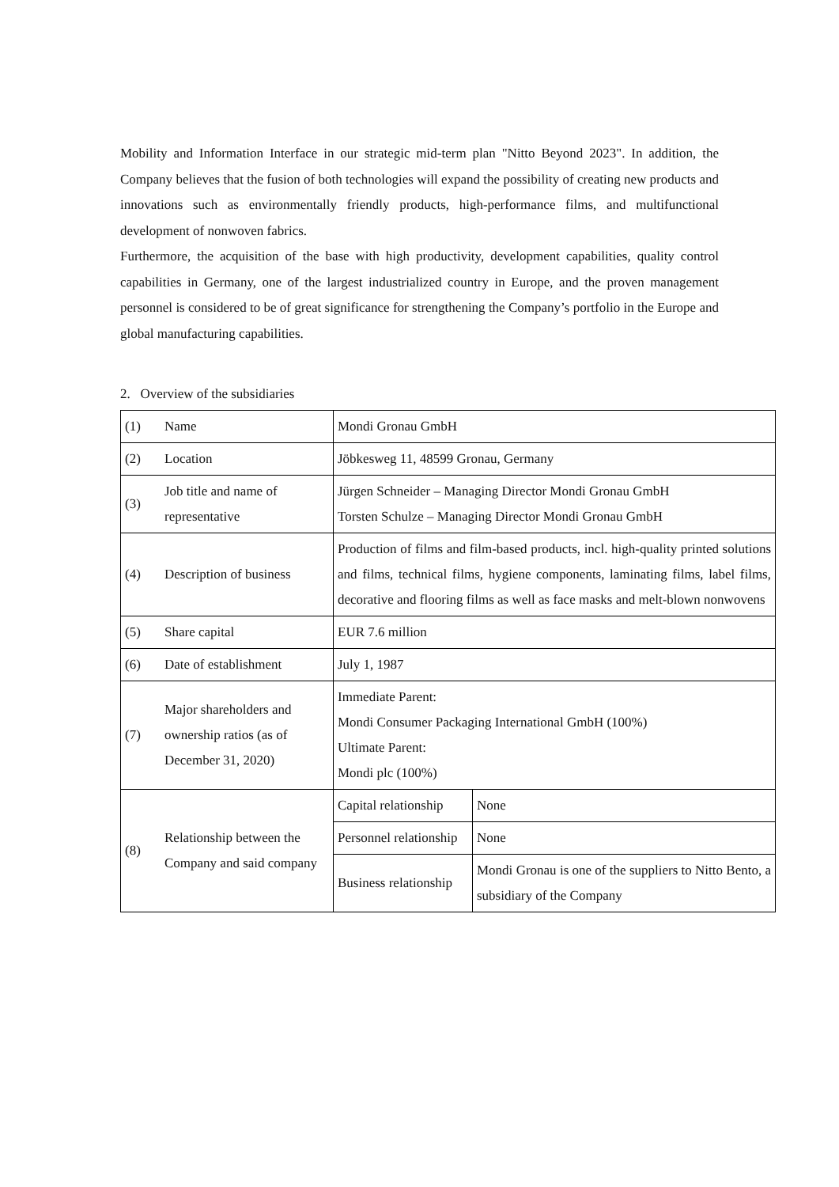Mobility and Information Interface in our strategic mid-term plan "Nitto Beyond 2023". In addition, the Company believes that the fusion of both technologies will expand the possibility of creating new products and innovations such as environmentally friendly products, high-performance films, and multifunctional development of nonwoven fabrics.
Furthermore, the acquisition of the base with high productivity, development capabilities, quality control capabilities in Germany, one of the largest industrialized country in Europe, and the proven management personnel is considered to be of great significance for strengthening the Company’s portfolio in the Europe and global manufacturing capabilities.
2. Overview of the subsidiaries
| (1) | Name | Mondi Gronau GmbH | |
| (2) | Location | Jöbkesweg 11, 48599 Gronau, Germany | |
| (3) | Job title and name of representative | Jürgen Schneider – Managing Director Mondi Gronau GmbH Torsten Schulze – Managing Director Mondi Gronau GmbH | |
| (4) | Description of business | Production of films and film-based products, incl. high-quality printed solutions and films, technical films, hygiene components, laminating films, label films, decorative and flooring films as well as face masks and melt-blown nonwovens | |
| (5) | Share capital | EUR 7.6 million | |
| (6) | Date of establishment | July 1, 1987 | |
| (7) | Major shareholders and ownership ratios (as of December 31, 2020) | Immediate Parent: Mondi Consumer Packaging International GmbH (100%) Ultimate Parent: Mondi plc (100%) | |
| (8) | Relationship between the Company and said company | Capital relationship | None |
| | | Personnel relationship | None |
| | | Business relationship | Mondi Gronau is one of the suppliers to Nitto Bento, a subsidiary of the Company |